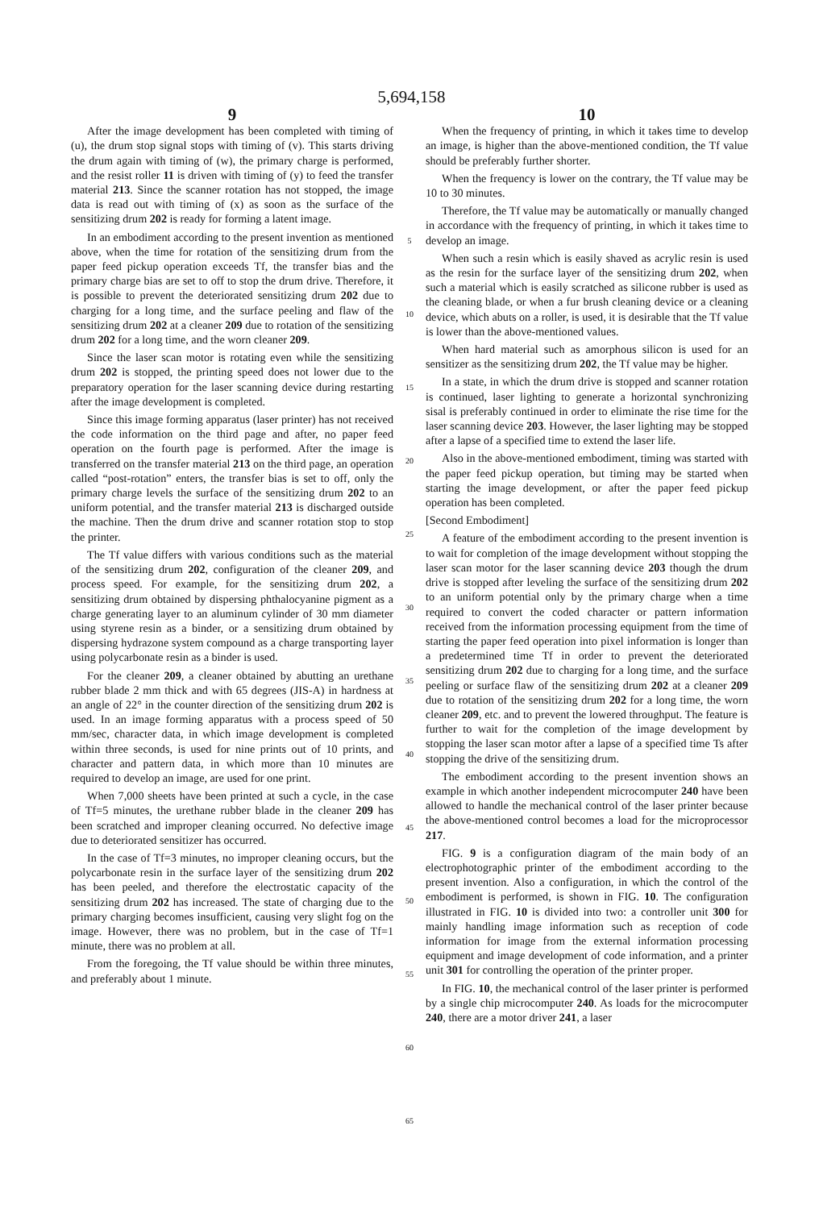5,694,158
9
After the image development has been completed with timing of (u), the drum stop signal stops with timing of (v). This starts driving the drum again with timing of (w), the primary charge is performed, and the resist roller 11 is driven with timing of (y) to feed the transfer material 213. Since the scanner rotation has not stopped, the image data is read out with timing of (x) as soon as the surface of the sensitizing drum 202 is ready for forming a latent image.
In an embodiment according to the present invention as mentioned above, when the time for rotation of the sensitizing drum from the paper feed pickup operation exceeds Tf, the transfer bias and the primary charge bias are set to off to stop the drum drive. Therefore, it is possible to prevent the deteriorated sensitizing drum 202 due to charging for a long time, and the surface peeling and flaw of the sensitizing drum 202 at a cleaner 209 due to rotation of the sensitizing drum 202 for a long time, and the worn cleaner 209.
Since the laser scan motor is rotating even while the sensitizing drum 202 is stopped, the printing speed does not lower due to the preparatory operation for the laser scanning device during restarting after the image development is completed.
Since this image forming apparatus (laser printer) has not received the code information on the third page and after, no paper feed operation on the fourth page is performed. After the image is transferred on the transfer material 213 on the third page, an operation called “post-rotation” enters, the transfer bias is set to off, only the primary charge levels the surface of the sensitizing drum 202 to an uniform potential, and the transfer material 213 is discharged outside the machine. Then the drum drive and scanner rotation stop to stop the printer.
The Tf value differs with various conditions such as the material of the sensitizing drum 202, configuration of the cleaner 209, and process speed. For example, for the sensitizing drum 202, a sensitizing drum obtained by dispersing phthalocyanine pigment as a charge generating layer to an aluminum cylinder of 30 mm diameter using styrene resin as a binder, or a sensitizing drum obtained by dispersing hydrazone system compound as a charge transporting layer using polycarbonate resin as a binder is used.
For the cleaner 209, a cleaner obtained by abutting an urethane rubber blade 2 mm thick and with 65 degrees (JIS-A) in hardness at an angle of 22° in the counter direction of the sensitizing drum 202 is used. In an image forming apparatus with a process speed of 50 mm/sec, character data, in which image development is completed within three seconds, is used for nine prints out of 10 prints, and character and pattern data, in which more than 10 minutes are required to develop an image, are used for one print.
When 7,000 sheets have been printed at such a cycle, in the case of Tf=5 minutes, the urethane rubber blade in the cleaner 209 has been scratched and improper cleaning occurred. No defective image due to deteriorated sensitizer has occurred.
In the case of Tf=3 minutes, no improper cleaning occurs, but the polycarbonate resin in the surface layer of the sensitizing drum 202 has been peeled, and therefore the electrostatic capacity of the sensitizing drum 202 has increased. The state of charging due to the primary charging becomes insufficient, causing very slight fog on the image. However, there was no problem, but in the case of Tf=1 minute, there was no problem at all.
From the foregoing, the Tf value should be within three minutes, and preferably about 1 minute.
5
10
15
20
25
30
35
40
45
50
55
60
65
10
When the frequency of printing, in which it takes time to develop an image, is higher than the above-mentioned condition, the Tf value should be preferably further shorter.
When the frequency is lower on the contrary, the Tf value may be 10 to 30 minutes.
Therefore, the Tf value may be automatically or manually changed in accordance with the frequency of printing, in which it takes time to develop an image.
When such a resin which is easily shaved as acrylic resin is used as the resin for the surface layer of the sensitizing drum 202, when such a material which is easily scratched as silicone rubber is used as the cleaning blade, or when a fur brush cleaning device or a cleaning device, which abuts on a roller, is used, it is desirable that the Tf value is lower than the above-mentioned values.
When hard material such as amorphous silicon is used for an sensitizer as the sensitizing drum 202, the Tf value may be higher.
In a state, in which the drum drive is stopped and scanner rotation is continued, laser lighting to generate a horizontal synchronizing sisal is preferably continued in order to eliminate the rise time for the laser scanning device 203. However, the laser lighting may be stopped after a lapse of a specified time to extend the laser life.
Also in the above-mentioned embodiment, timing was started with the paper feed pickup operation, but timing may be started when starting the image development, or after the paper feed pickup operation has been completed.
[Second Embodiment]
A feature of the embodiment according to the present invention is to wait for completion of the image development without stopping the laser scan motor for the laser scanning device 203 though the drum drive is stopped after leveling the surface of the sensitizing drum 202 to an uniform potential only by the primary charge when a time required to convert the coded character or pattern information received from the information processing equipment from the time of starting the paper feed operation into pixel information is longer than a predetermined time Tf in order to prevent the deteriorated sensitizing drum 202 due to charging for a long time, and the surface peeling or surface flaw of the sensitizing drum 202 at a cleaner 209 due to rotation of the sensitizing drum 202 for a long time, the worn cleaner 209, etc. and to prevent the lowered throughput. The feature is further to wait for the completion of the image development by stopping the laser scan motor after a lapse of a specified time Ts after stopping the drive of the sensitizing drum.
The embodiment according to the present invention shows an example in which another independent microcomputer 240 have been allowed to handle the mechanical control of the laser printer because the above-mentioned control becomes a load for the microprocessor 217.
FIG. 9 is a configuration diagram of the main body of an electrophotographic printer of the embodiment according to the present invention. Also a configuration, in which the control of the embodiment is performed, is shown in FIG. 10. The configuration illustrated in FIG. 10 is divided into two: a controller unit 300 for mainly handling image information such as reception of code information for image from the external information processing equipment and image development of code information, and a printer unit 301 for controlling the operation of the printer proper.
In FIG. 10, the mechanical control of the laser printer is performed by a single chip microcomputer 240. As loads for the microcomputer 240, there are a motor driver 241, a laser